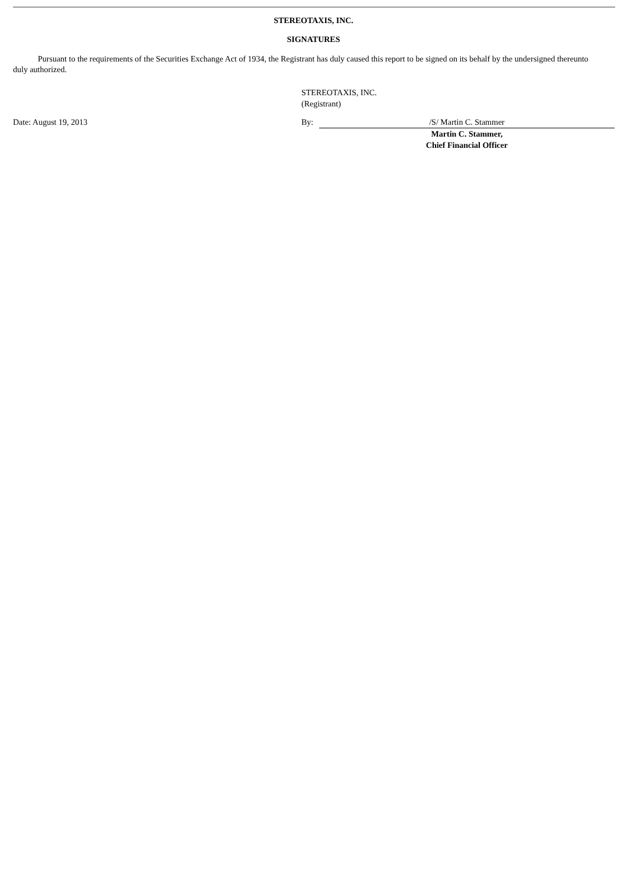STEREOTAXIS, INC.
SIGNATURES
Pursuant to the requirements of the Securities Exchange Act of 1934, the Registrant has duly caused this report to be signed on its behalf by the undersigned thereunto duly authorized.
STEREOTAXIS, INC.
(Registrant)
| Date: August 19, 2013 | By: | /S/ Martin C. Stammer |
| | | Martin C. Stammer, Chief Financial Officer |